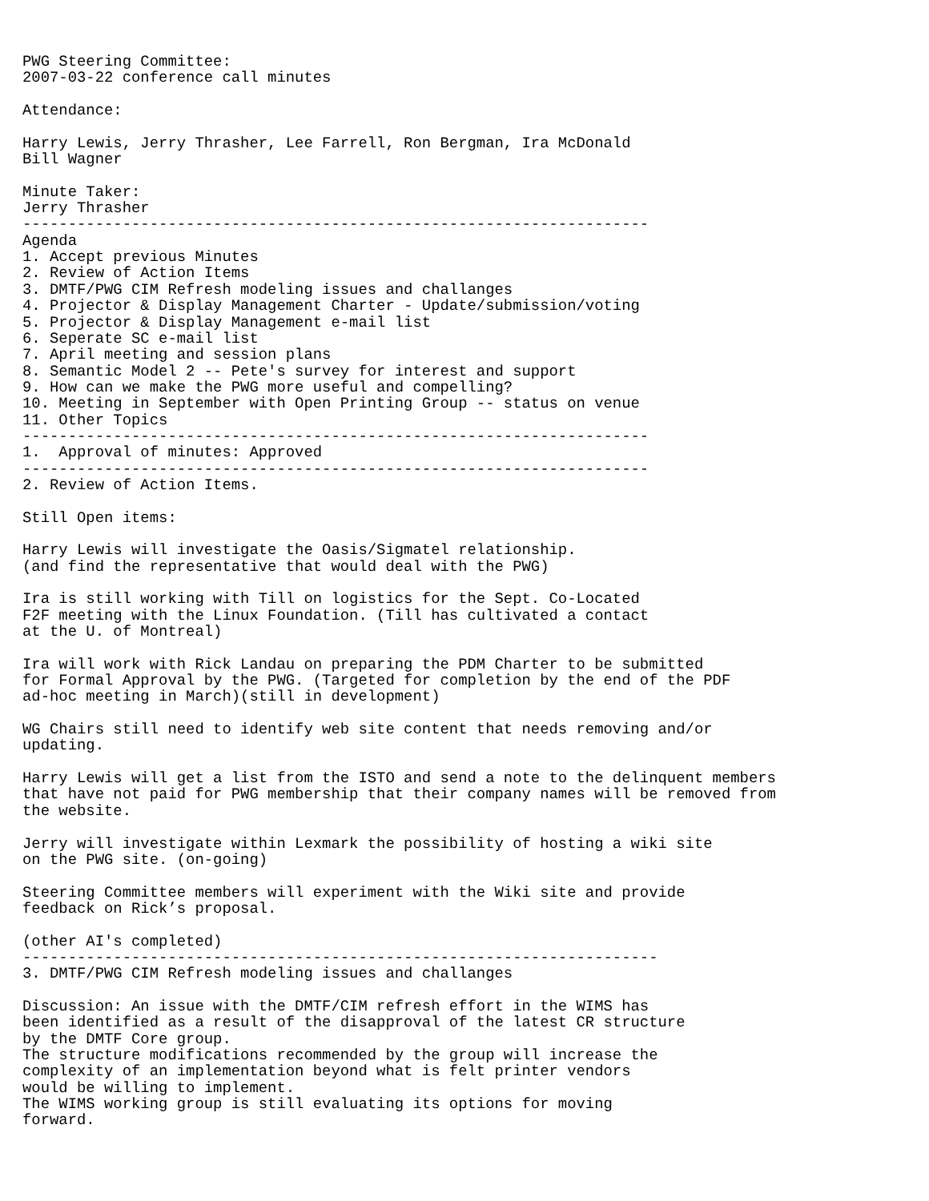PWG Steering Committee:
2007-03-22 conference call minutes

Attendance:

Harry Lewis, Jerry Thrasher, Lee Farrell, Ron Bergman, Ira McDonald
Bill Wagner

Minute Taker:
Jerry Thrasher
---------------------------------------------------------------------
Agenda
1. Accept previous Minutes
2. Review of Action Items
3. DMTF/PWG CIM Refresh modeling issues and challanges
4. Projector & Display Management Charter - Update/submission/voting
5. Projector & Display Management e-mail list
6. Seperate SC e-mail list
7. April meeting and session plans
8. Semantic Model 2 -- Pete's survey for interest and support
9. How can we make the PWG more useful and compelling?
10. Meeting in September with Open Printing Group -- status on venue
11. Other Topics
---------------------------------------------------------------------
1.  Approval of minutes: Approved
---------------------------------------------------------------------
2. Review of Action Items.

Still Open items:

Harry Lewis will investigate the Oasis/Sigmatel relationship.
(and find the representative that would deal with the PWG)

Ira is still working with Till on logistics for the Sept. Co-Located
F2F meeting with the Linux Foundation. (Till has cultivated a contact
at the U. of Montreal)

Ira will work with Rick Landau on preparing the PDM Charter to be submitted
for Formal Approval by the PWG. (Targeted for completion by the end of the PDF
ad-hoc meeting in March)(still in development)

WG Chairs still need to identify web site content that needs removing and/or
updating.

Harry Lewis will get a list from the ISTO and send a note to the delinquent members
that have not paid for PWG membership that their company names will be removed from
the website.

Jerry will investigate within Lexmark the possibility of hosting a wiki site
on the PWG site. (on-going)

Steering Committee members will experiment with the Wiki site and provide
feedback on Rick’s proposal.

(other AI's completed)
----------------------------------------------------------------------
3. DMTF/PWG CIM Refresh modeling issues and challanges

Discussion: An issue with the DMTF/CIM refresh effort in the WIMS has
been identified as a result of the disapproval of the latest CR structure
by the DMTF Core group.
The structure modifications recommended by the group will increase the
complexity of an implementation beyond what is felt printer vendors
would be willing to implement.
The WIMS working group is still evaluating its options for moving
forward.